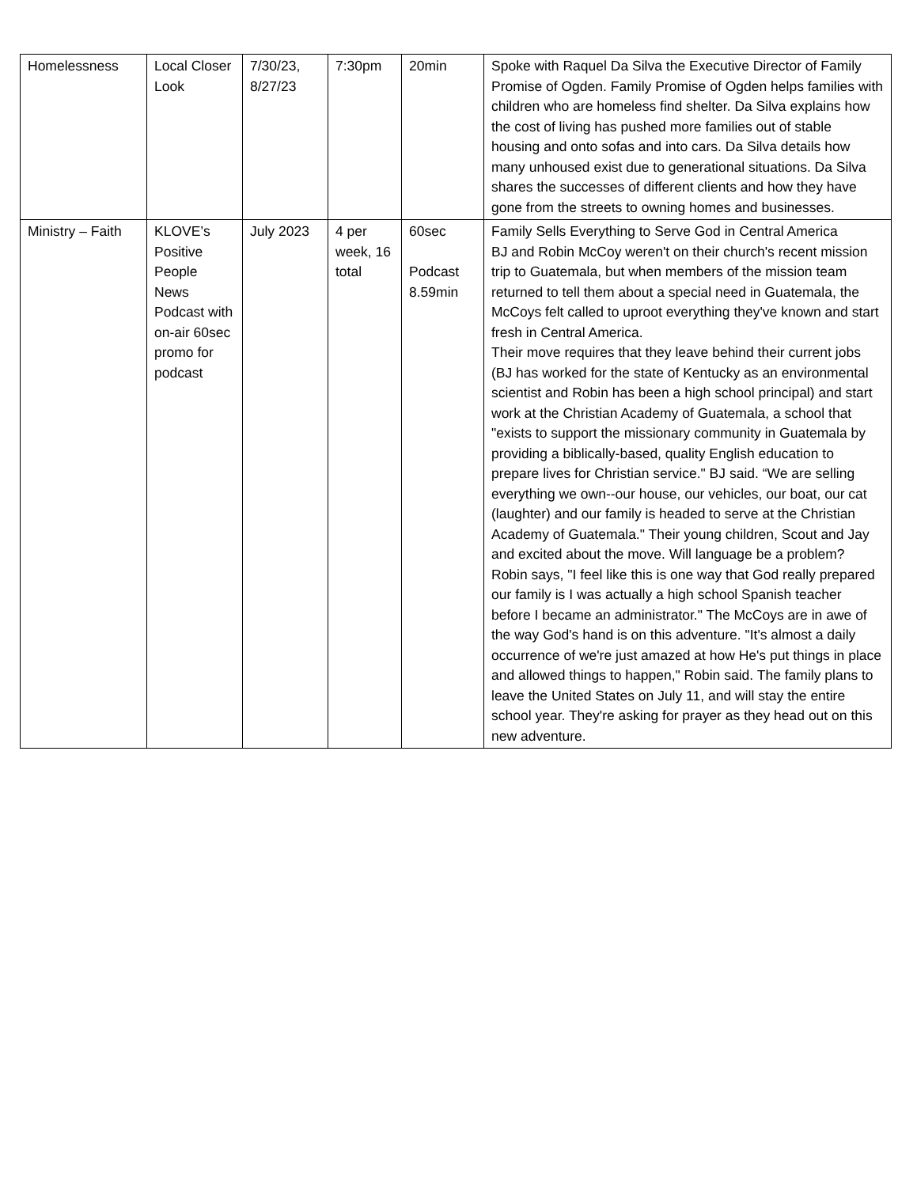| Homelessness | Local Closer Look | 7/30/23, 8/27/23 | 7:30pm | 20min | Spoke with Raquel Da Silva the Executive Director of Family Promise of Ogden. Family Promise of Ogden helps families with children who are homeless find shelter. Da Silva explains how the cost of living has pushed more families out of stable housing and onto sofas and into cars. Da Silva details how many unhoused exist due to generational situations. Da Silva shares the successes of different clients and how they have gone from the streets to owning homes and businesses. |
| Ministry – Faith | KLOVE’s Positive People News Podcast with on-air 60sec promo for podcast | July 2023 | 4 per week, 16 total | 60sec Podcast 8.59min | Family Sells Everything to Serve God in Central America BJ and Robin McCoy weren't on their church's recent mission trip to Guatemala, but when members of the mission team returned to tell them about a special need in Guatemala, the McCoys felt called to uproot everything they've known and start fresh in Central America. Their move requires that they leave behind their current jobs (BJ has worked for the state of Kentucky as an environmental scientist and Robin has been a high school principal) and start work at the Christian Academy of Guatemala, a school that "exists to support the missionary community in Guatemala by providing a biblically-based, quality English education to prepare lives for Christian service." BJ said. “We are selling everything we own--our house, our vehicles, our boat, our cat (laughter) and our family is headed to serve at the Christian Academy of Guatemala." Their young children, Scout and Jay and excited about the move. Will language be a problem? Robin says, "I feel like this is one way that God really prepared our family is I was actually a high school Spanish teacher before I became an administrator." The McCoys are in awe of the way God's hand is on this adventure. "It's almost a daily occurrence of we're just amazed at how He's put things in place and allowed things to happen," Robin said. The family plans to leave the United States on July 11, and will stay the entire school year. They're asking for prayer as they head out on this new adventure. |